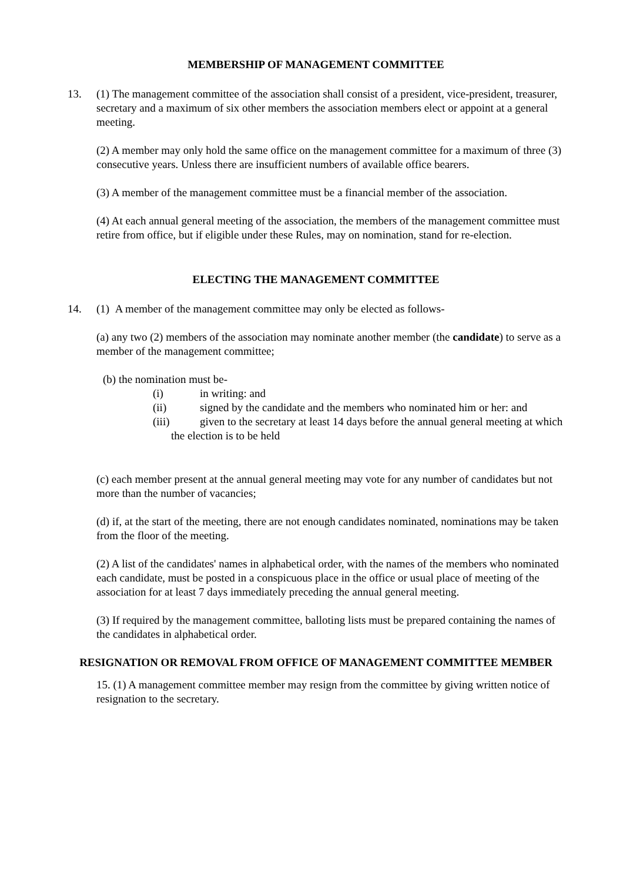MEMBERSHIP OF MANAGEMENT COMMITTEE
13. (1) The management committee of the association shall consist of a president, vice-president, treasurer, secretary and a maximum of six other members the association members elect or appoint at a general meeting.
(2) A member may only hold the same office on the management committee for a maximum of three (3) consecutive years. Unless there are insufficient numbers of available office bearers.
(3) A member of the management committee must be a financial member of the association.
(4) At each annual general meeting of the association, the members of the management committee must retire from office, but if eligible under these Rules, may on nomination, stand for re-election.
ELECTING THE MANAGEMENT COMMITTEE
14. (1) A member of the management committee may only be elected as follows-
(a) any two (2) members of the association may nominate another member (the candidate) to serve as a member of the management committee;
(b) the nomination must be-
(i) in writing: and
(ii) signed by the candidate and the members who nominated him or her: and
(iii) given to the secretary at least 14 days before the annual general meeting at which the election is to be held
(c) each member present at the annual general meeting may vote for any number of candidates but not more than the number of vacancies;
(d) if, at the start of the meeting, there are not enough candidates nominated, nominations may be taken from the floor of the meeting.
(2) A list of the candidates' names in alphabetical order, with the names of the members who nominated each candidate, must be posted in a conspicuous place in the office or usual place of meeting of the association for at least 7 days immediately preceding the annual general meeting.
(3) If required by the management committee, balloting lists must be prepared containing the names of the candidates in alphabetical order.
RESIGNATION OR REMOVAL FROM OFFICE OF MANAGEMENT COMMITTEE MEMBER
15. (1) A management committee member may resign from the committee by giving written notice of resignation to the secretary.